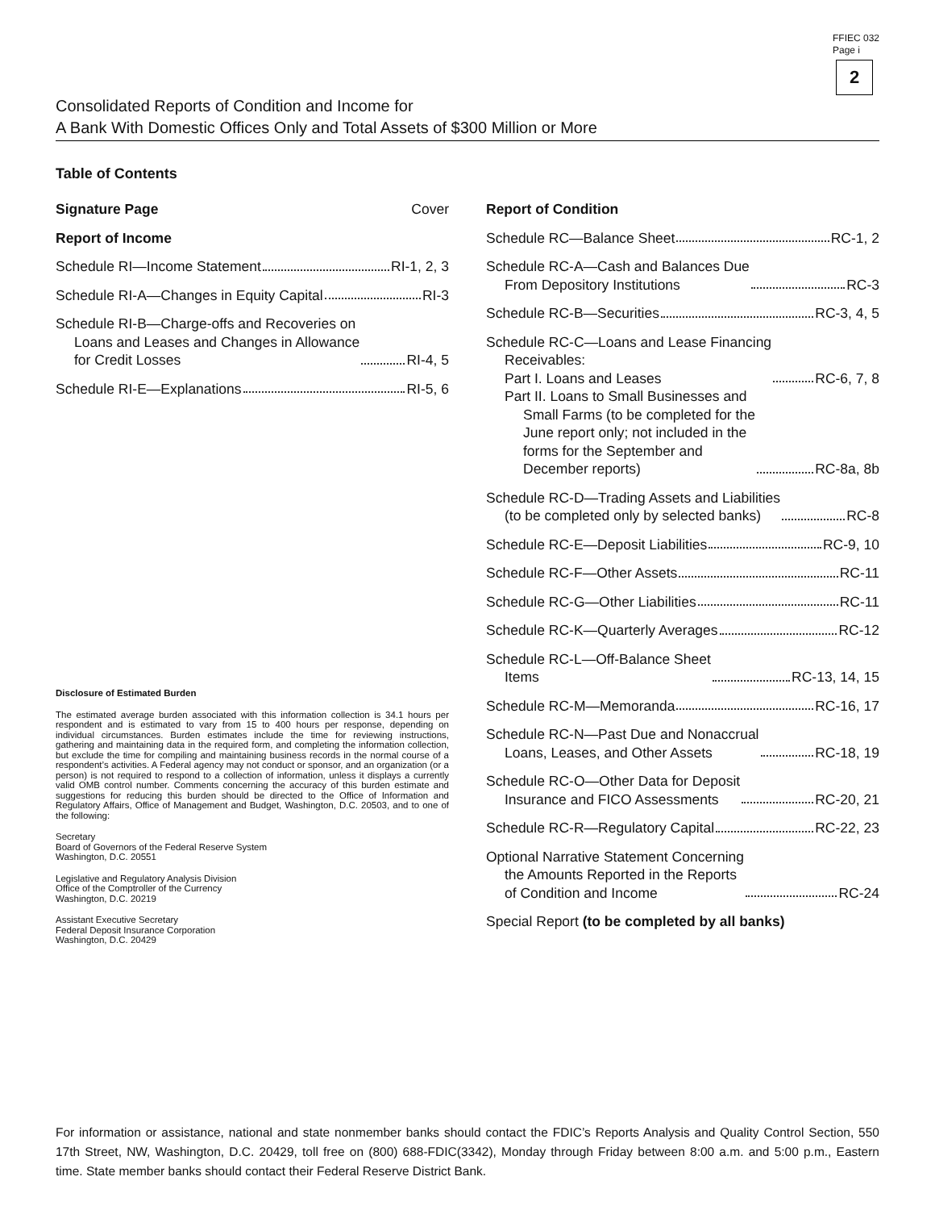FFIEC 032
Page i
2
Consolidated Reports of Condition and Income for
A Bank With Domestic Offices Only and Total Assets of $300 Million or More
Table of Contents
Signature Page Cover
Report of Income
Schedule RI—Income Statement RI-1, 2, 3
Schedule RI-A—Changes in Equity Capital RI-3
Schedule RI-B—Charge-offs and Recoveries on
Loans and Leases and Changes in Allowance
for Credit Losses RI-4, 5
Schedule RI-E—Explanations RI-5, 6
Disclosure of Estimated Burden
The estimated average burden associated with this information collection is 34.1 hours per respondent and is estimated to vary from 15 to 400 hours per response, depending on individual circumstances. Burden estimates include the time for reviewing instructions, gathering and maintaining data in the required form, and completing the information collection, but exclude the time for compiling and maintaining business records in the normal course of a respondent’s activities. A Federal agency may not conduct or sponsor, and an organization (or a person) is not required to respond to a collection of information, unless it displays a currently valid OMB control number. Comments concerning the accuracy of this burden estimate and suggestions for reducing this burden should be directed to the Office of Information and Regulatory Affairs, Office of Management and Budget, Washington, D.C. 20503, and to one of the following:
Secretary
Board of Governors of the Federal Reserve System
Washington, D.C. 20551
Legislative and Regulatory Analysis Division
Office of the Comptroller of the Currency
Washington, D.C. 20219
Assistant Executive Secretary
Federal Deposit Insurance Corporation
Washington, D.C. 20429
Report of Condition
Schedule RC—Balance Sheet RC-1, 2
Schedule RC-A—Cash and Balances Due
From Depository Institutions RC-3
Schedule RC-B—Securities RC-3, 4, 5
Schedule RC-C—Loans and Lease Financing
Receivables:
Part I. Loans and Leases RC-6, 7, 8
Part II. Loans to Small Businesses and
Small Farms (to be completed for the
June report only; not included in the
forms for the September and
December reports) RC-8a, 8b
Schedule RC-D—Trading Assets and Liabilities
(to be completed only by selected banks) RC-8
Schedule RC-E—Deposit Liabilities RC-9, 10
Schedule RC-F—Other Assets RC-11
Schedule RC-G—Other Liabilities RC-11
Schedule RC-K—Quarterly Averages RC-12
Schedule RC-L—Off-Balance Sheet
Items RC-13, 14, 15
Schedule RC-M—Memoranda RC-16, 17
Schedule RC-N—Past Due and Nonaccrual
Loans, Leases, and Other Assets RC-18, 19
Schedule RC-O—Other Data for Deposit
Insurance and FICO Assessments RC-20, 21
Schedule RC-R—Regulatory Capital RC-22, 23
Optional Narrative Statement Concerning
the Amounts Reported in the Reports
of Condition and Income RC-24
Special Report (to be completed by all banks)
For information or assistance, national and state nonmember banks should contact the FDIC’s Reports Analysis and Quality Control Section, 550 17th Street, NW, Washington, D.C. 20429, toll free on (800) 688-FDIC(3342), Monday through Friday between 8:00 a.m. and 5:00 p.m., Eastern time. State member banks should contact their Federal Reserve District Bank.